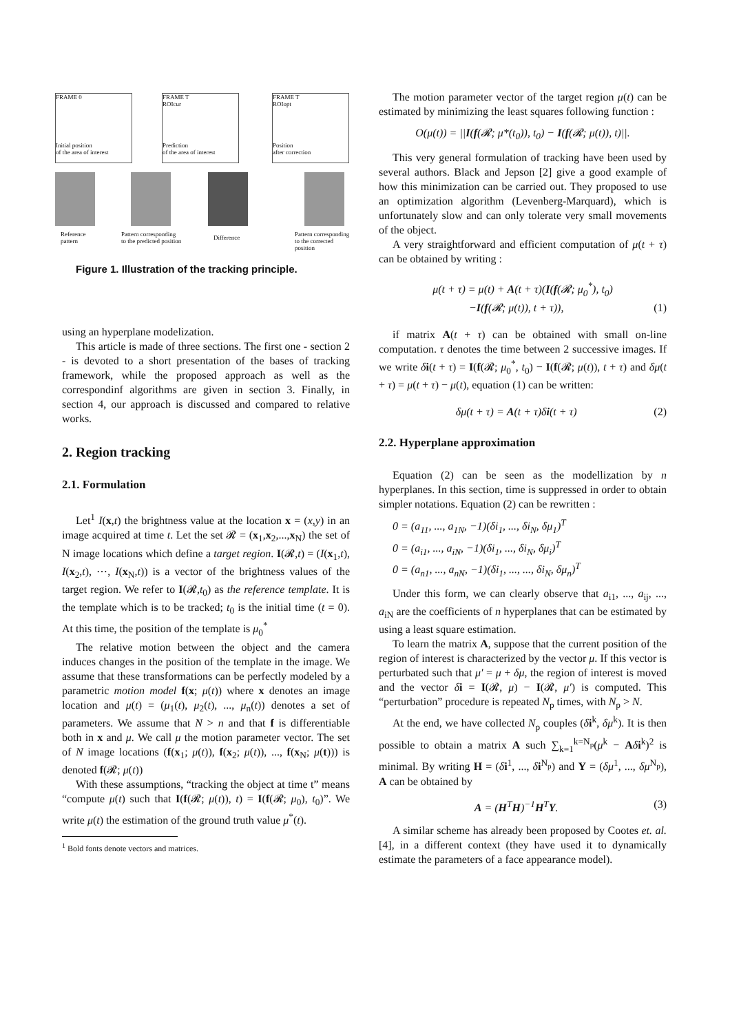FRAME 0
Initial position
of the area of interest
FRAME T
ROIcur
Prediction
of the area of interest
FRAME T
ROIopt
Position
after correction
Reference
pattern
Pattern corresponding
to the predicted position
Difference
Pattern corresponding
to the corrected position
Figure 1. Illustration of the tracking principle.
using an hyperplane modelization.
This article is made of three sections. The first one - section 2 - is devoted to a short presentation of the bases of tracking framework, while the proposed approach as well as the correspondinf algorithms are given in section 3. Finally, in section 4, our approach is discussed and compared to relative works.
2. Region tracking
2.1. Formulation
Let<sup>1</sup> I(x,t) the brightness value at the location x = (x,y) in an image acquired at time t. Let the set 𝓡 = (x<sub>1</sub>,x<sub>2</sub>,...,x<sub>N</sub>) the set of N image locations which define a target region. I(𝓡,t) = (I(x<sub>1</sub>,t), I(x<sub>2</sub>,t), ⋯, I(x<sub>N</sub>,t)) is a vector of the brightness values of the target region. We refer to I(𝓡,t<sub>0</sub>) as the reference template. It is the template which is to be tracked; t<sub>0</sub> is the initial time (t = 0). At this time, the position of the template is μ<sub>0</sub><sup>*</sup>
The relative motion between the object and the camera induces changes in the position of the template in the image. We assume that these transformations can be perfectly modeled by a parametric motion model f(x; μ(t)) where x denotes an image location and μ(t) = (μ<sub>1</sub>(t), μ<sub>2</sub>(t), ..., μ<sub>n</sub>(t)) denotes a set of parameters. We assume that N > n and that f is differentiable both in x and μ. We call μ the motion parameter vector. The set of N image locations (f(x<sub>1</sub>; μ(t)), f(x<sub>2</sub>; μ(t)), ..., f(x<sub>N</sub>; μ(t))) is denoted f(𝓡; μ(t))
With these assumptions, “tracking the object at time t” means “compute μ(t) such that I(f(𝓡; μ(t)), t) = I(f(𝓡; μ<sub>0</sub>), t<sub>0</sub>)”. We write μ(t) the estimation of the ground truth value μ<sup>*</sup>(t).
<sup>1</sup> Bold fonts denote vectors and matrices.
The motion parameter vector of the target region μ(t) can be estimated by minimizing the least squares following function :
O(μ(t)) = ||I(f(𝓡; μ*(t<sub>0</sub>)), t<sub>0</sub>) − I(f(𝓡; μ(t)), t)||.
This very general formulation of tracking have been used by several authors. Black and Jepson [2] give a good example of how this minimization can be carried out. They proposed to use an optimization algorithm (Levenberg-Marquard), which is unfortunately slow and can only tolerate very small movements of the object.
A very straightforward and efficient computation of μ(t + τ) can be obtained by writing :
μ(t + τ) = μ(t) + A(t + τ)(I(f(𝓡; μ<sub>0</sub><sup>*</sup>), t<sub>0</sub>)
−I(f(𝓡; μ(t)), t + τ)), (1)
if matrix A(t + τ) can be obtained with small on-line computation. τ denotes the time between 2 successive images. If we write δi(t + τ) = I(f(𝓡; μ<sub>0</sub><sup>*</sup>, t<sub>0</sub>) − I(f(𝓡; μ(t)), t + τ) and δμ(t + τ) = μ(t + τ) − μ(t), equation (1) can be written:
δμ(t + τ) = A(t + τ)δi(t + τ) (2)
2.2. Hyperplane approximation
Equation (2) can be seen as the modellization by n hyperplanes. In this section, time is suppressed in order to obtain simpler notations. Equation (2) can be rewritten :
0 = (a<sub>11</sub>, ..., a<sub>1N</sub>, −1)(δi<sub>1</sub>, ..., δi<sub>N</sub>, δμ<sub>1</sub>)<sup>T</sup>
0 = (a<sub>i1</sub>, ..., a<sub>iN</sub>, −1)(δi<sub>1</sub>, ..., δi<sub>N</sub>, δμ<sub>i</sub>)<sup>T</sup>
0 = (a<sub>n1</sub>, ..., a<sub>nN</sub>, −1)(δi<sub>1</sub>, ..., ..., δi<sub>N</sub>, δμ<sub>n</sub>)<sup>T</sup>
Under this form, we can clearly observe that a<sub>i1</sub>, ..., a<sub>ij</sub>, ..., a<sub>iN</sub> are the coefficients of n hyperplanes that can be estimated by using a least square estimation.
To learn the matrix A, suppose that the current position of the region of interest is characterized by the vector μ. If this vector is perturbated such that μ′ = μ + δμ, the region of interest is moved and the vector δi = I(𝓡, μ) − I(𝓡, μ′) is computed. This “perturbation” procedure is repeated N<sub>p</sub> times, with N<sub>p</sub> > N.
At the end, we have collected N<sub>p</sub> couples (δi<sup>k</sup>, δμ<sup>k</sup>). It is then possible to obtain a matrix A such ∑<sub>k=1</sub><sup>k=N<sub>p</sub></sup>(μ<sup>k</sup> − Aδi<sup>k</sup>)<sup>2</sup> is minimal. By writing H = (δi<sup>1</sup>, ..., δi<sup>N<sub>p</sub></sup>) and Y = (δμ<sup>1</sup>, ..., δμ<sup>N<sub>p</sub></sup>), A can be obtained by
A = (H<sup>T</sup>H)<sup>−1</sup>H<sup>T</sup>Y. (3)
A similar scheme has already been proposed by Cootes et. al. [4], in a different context (they have used it to dynamically estimate the parameters of a face appearance model).